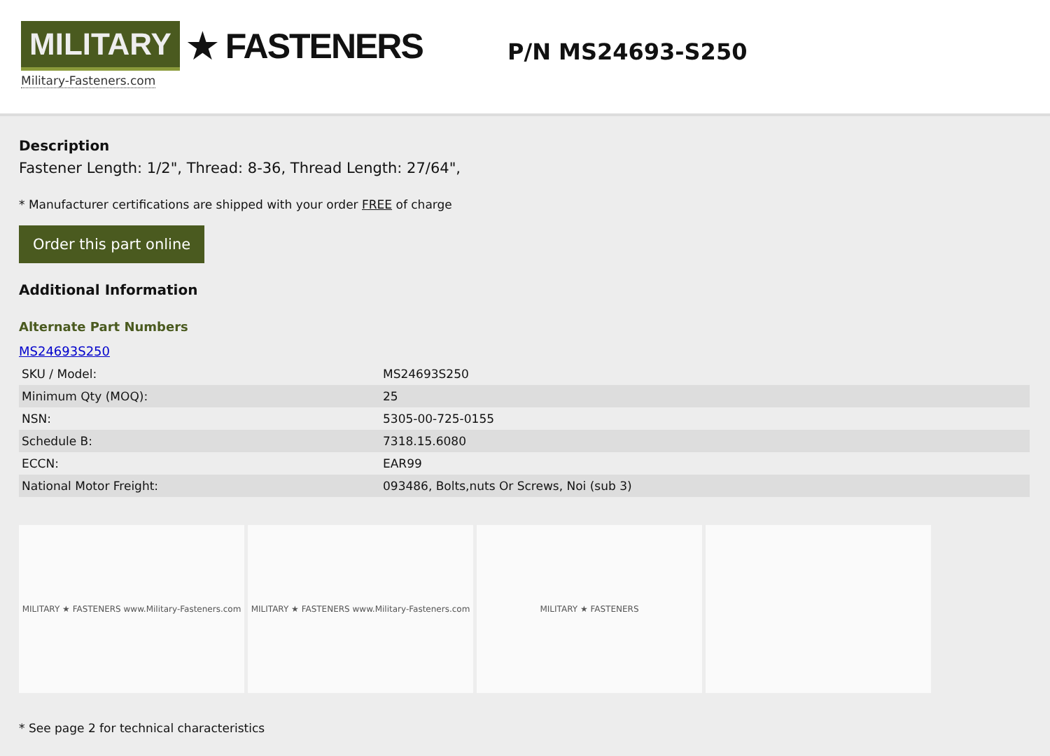MILITARY ★ FASTENERS
Military-Fasteners.com
P/N MS24693-S250
Description
Fastener Length: 1/2", Thread: 8-36, Thread Length: 27/64",
* Manufacturer certifications are shipped with your order FREE of charge
Order this part online
Additional Information
Alternate Part Numbers
MS24693S250
| SKU / Model: | MS24693S250 |
| Minimum Qty (MOQ): | 25 |
| NSN: | 5305-00-725-0155 |
| Schedule B: | 7318.15.6080 |
| ECCN: | EAR99 |
| National Motor Freight: | 093486, Bolts,nuts Or Screws, Noi (sub 3) |
MILITARY ★ FASTENERS www.Military-Fasteners.com
MILITARY ★ FASTENERS www.Military-Fasteners.com
MILITARY ★ FASTENERS
* See page 2 for technical characteristics